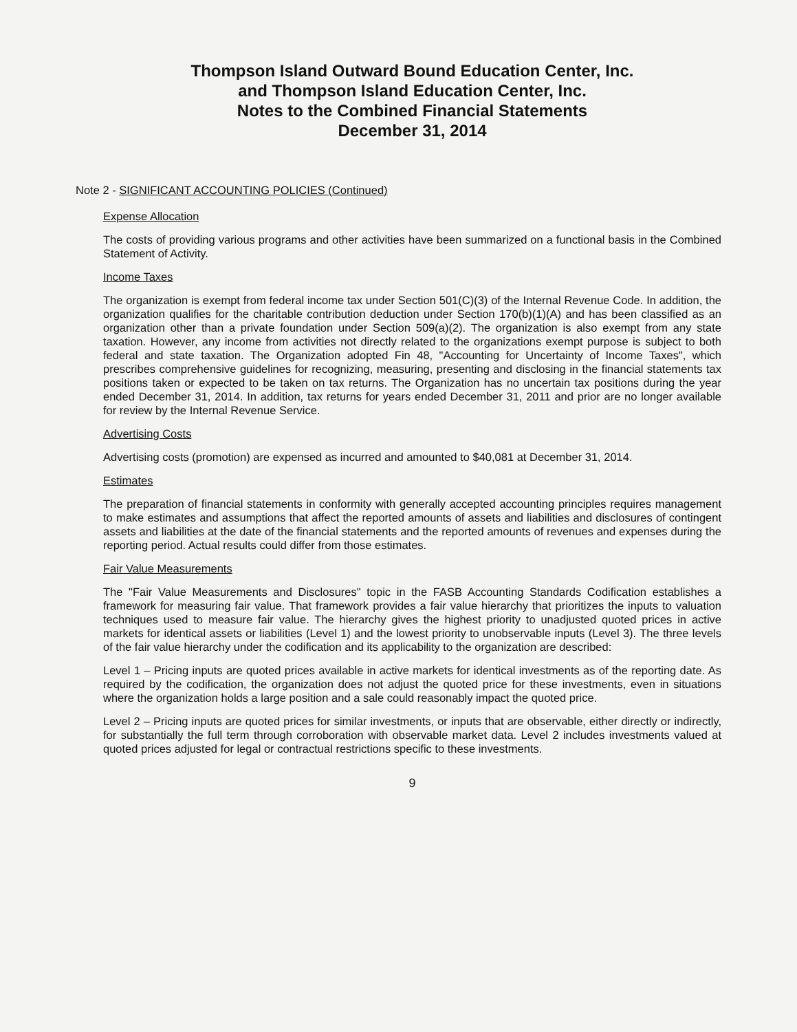Thompson Island Outward Bound Education Center, Inc.
and Thompson Island Education Center, Inc.
Notes to the Combined Financial Statements
December 31, 2014
Note 2 - SIGNIFICANT ACCOUNTING POLICIES (Continued)
Expense Allocation
The costs of providing various programs and other activities have been summarized on a functional basis in the Combined Statement of Activity.
Income Taxes
The organization is exempt from federal income tax under Section 501(C)(3) of the Internal Revenue Code. In addition, the organization qualifies for the charitable contribution deduction under Section 170(b)(1)(A) and has been classified as an organization other than a private foundation under Section 509(a)(2). The organization is also exempt from any state taxation. However, any income from activities not directly related to the organizations exempt purpose is subject to both federal and state taxation. The Organization adopted Fin 48, "Accounting for Uncertainty of Income Taxes", which prescribes comprehensive guidelines for recognizing, measuring, presenting and disclosing in the financial statements tax positions taken or expected to be taken on tax returns. The Organization has no uncertain tax positions during the year ended December 31, 2014. In addition, tax returns for years ended December 31, 2011 and prior are no longer available for review by the Internal Revenue Service.
Advertising Costs
Advertising costs (promotion) are expensed as incurred and amounted to $40,081 at December 31, 2014.
Estimates
The preparation of financial statements in conformity with generally accepted accounting principles requires management to make estimates and assumptions that affect the reported amounts of assets and liabilities and disclosures of contingent assets and liabilities at the date of the financial statements and the reported amounts of revenues and expenses during the reporting period. Actual results could differ from those estimates.
Fair Value Measurements
The "Fair Value Measurements and Disclosures" topic in the FASB Accounting Standards Codification establishes a framework for measuring fair value. That framework provides a fair value hierarchy that prioritizes the inputs to valuation techniques used to measure fair value. The hierarchy gives the highest priority to unadjusted quoted prices in active markets for identical assets or liabilities (Level 1) and the lowest priority to unobservable inputs (Level 3). The three levels of the fair value hierarchy under the codification and its applicability to the organization are described:
Level 1 – Pricing inputs are quoted prices available in active markets for identical investments as of the reporting date. As required by the codification, the organization does not adjust the quoted price for these investments, even in situations where the organization holds a large position and a sale could reasonably impact the quoted price.
Level 2 – Pricing inputs are quoted prices for similar investments, or inputs that are observable, either directly or indirectly, for substantially the full term through corroboration with observable market data. Level 2 includes investments valued at quoted prices adjusted for legal or contractual restrictions specific to these investments.
9